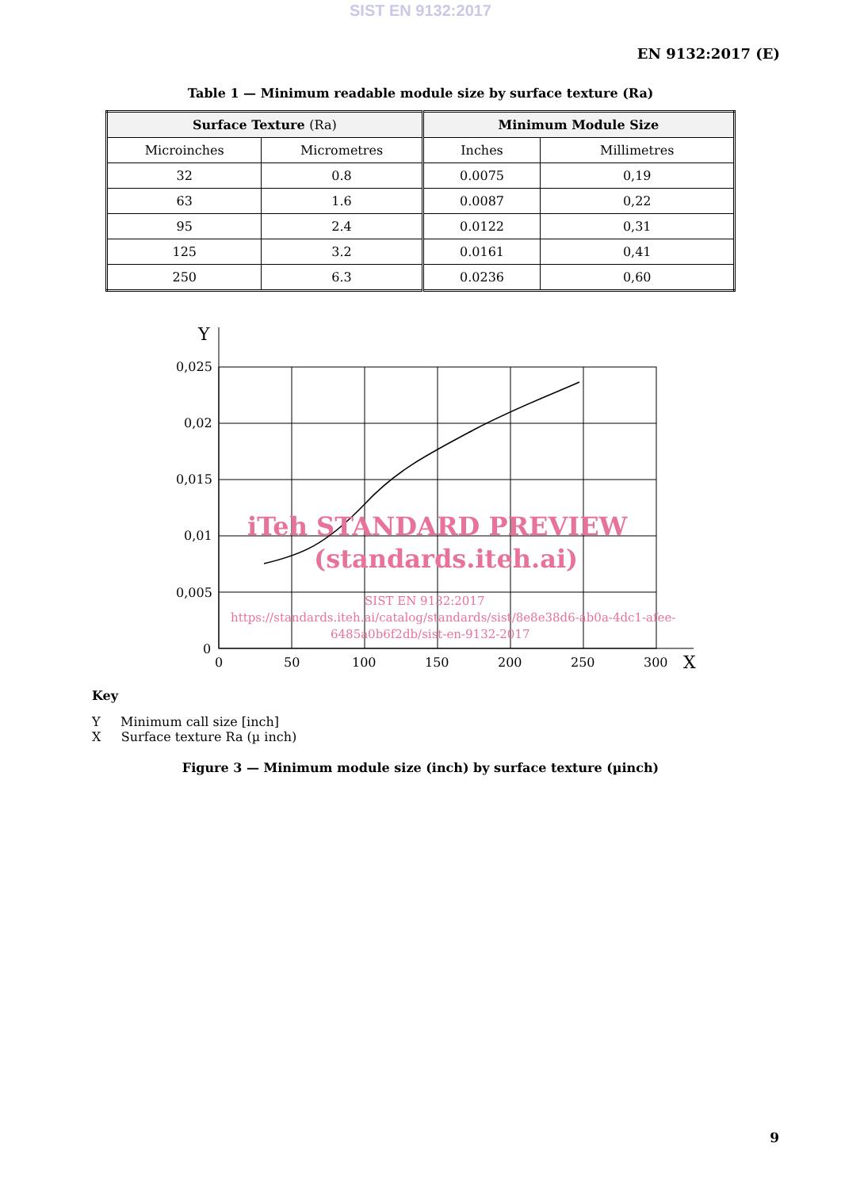SIST EN 9132:2017
EN 9132:2017 (E)
Table 1 — Minimum readable module size by surface texture (Ra)
| Surface Texture (Ra) | | Minimum Module Size | |
| --- | --- | --- | --- |
| Microinches | Micrometres | Inches | Millimetres |
| 32 | 0.8 | 0.0075 | 0,19 |
| 63 | 1.6 | 0.0087 | 0,22 |
| 95 | 2.4 | 0.0122 | 0,31 |
| 125 | 3.2 | 0.0161 | 0,41 |
| 250 | 6.3 | 0.0236 | 0,60 |
Y
0,025
0,02
0,015
0,01
0,005
0
0
50
100
150
200
250
300
X
iTeh STANDARD PREVIEW
(standards.iteh.ai)
SIST EN 9132:2017
https://standards.iteh.ai/catalog/standards/sist/8e8e38d6-ab0a-4dc1-afee-
6485a0b6f2db/sist-en-9132-2017
Key
Y Minimum call size [inch]
X Surface texture Ra (µ inch)
Figure 3 — Minimum module size (inch) by surface texture (µinch)
9